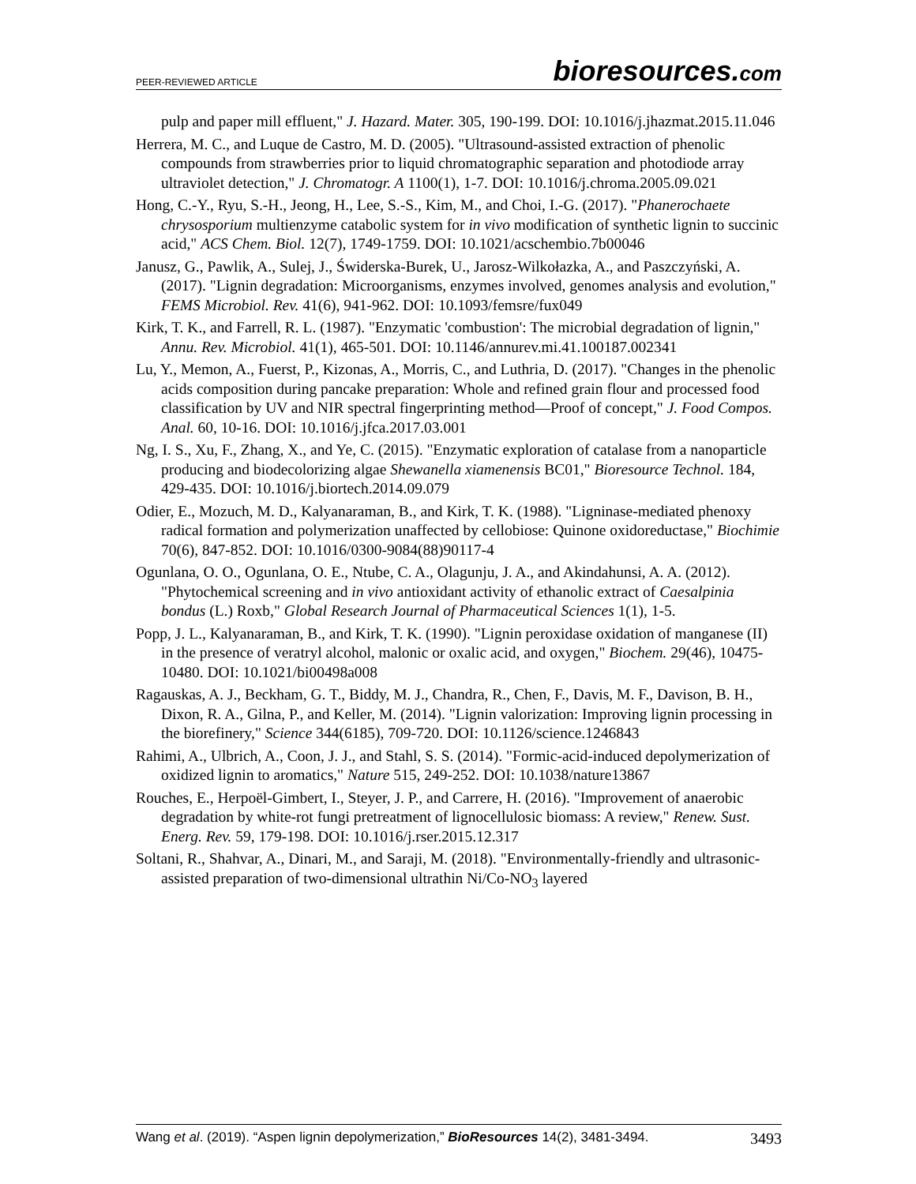PEER-REVIEWED ARTICLE bioresources.com
pulp and paper mill effluent," J. Hazard. Mater. 305, 190-199. DOI: 10.1016/j.jhazmat.2015.11.046
Herrera, M. C., and Luque de Castro, M. D. (2005). "Ultrasound-assisted extraction of phenolic compounds from strawberries prior to liquid chromatographic separation and photodiode array ultraviolet detection," J. Chromatogr. A 1100(1), 1-7. DOI: 10.1016/j.chroma.2005.09.021
Hong, C.-Y., Ryu, S.-H., Jeong, H., Lee, S.-S., Kim, M., and Choi, I.-G. (2017). "Phanerochaete chrysosporium multienzyme catabolic system for in vivo modification of synthetic lignin to succinic acid," ACS Chem. Biol. 12(7), 1749-1759. DOI: 10.1021/acschembio.7b00046
Janusz, G., Pawlik, A., Sulej, J., Świderska-Burek, U., Jarosz-Wilkołazka, A., and Paszczyński, A. (2017). "Lignin degradation: Microorganisms, enzymes involved, genomes analysis and evolution," FEMS Microbiol. Rev. 41(6), 941-962. DOI: 10.1093/femsre/fux049
Kirk, T. K., and Farrell, R. L. (1987). "Enzymatic 'combustion': The microbial degradation of lignin," Annu. Rev. Microbiol. 41(1), 465-501. DOI: 10.1146/annurev.mi.41.100187.002341
Lu, Y., Memon, A., Fuerst, P., Kizonas, A., Morris, C., and Luthria, D. (2017). "Changes in the phenolic acids composition during pancake preparation: Whole and refined grain flour and processed food classification by UV and NIR spectral fingerprinting method—Proof of concept," J. Food Compos. Anal. 60, 10-16. DOI: 10.1016/j.jfca.2017.03.001
Ng, I. S., Xu, F., Zhang, X., and Ye, C. (2015). "Enzymatic exploration of catalase from a nanoparticle producing and biodecolorizing algae Shewanella xiamenensis BC01," Bioresource Technol. 184, 429-435. DOI: 10.1016/j.biortech.2014.09.079
Odier, E., Mozuch, M. D., Kalyanaraman, B., and Kirk, T. K. (1988). "Ligninase-mediated phenoxy radical formation and polymerization unaffected by cellobiose: Quinone oxidoreductase," Biochimie 70(6), 847-852. DOI: 10.1016/0300-9084(88)90117-4
Ogunlana, O. O., Ogunlana, O. E., Ntube, C. A., Olagunju, J. A., and Akindahunsi, A. A. (2012). "Phytochemical screening and in vivo antioxidant activity of ethanolic extract of Caesalpinia bondus (L.) Roxb," Global Research Journal of Pharmaceutical Sciences 1(1), 1-5.
Popp, J. L., Kalyanaraman, B., and Kirk, T. K. (1990). "Lignin peroxidase oxidation of manganese (II) in the presence of veratryl alcohol, malonic or oxalic acid, and oxygen," Biochem. 29(46), 10475-10480. DOI: 10.1021/bi00498a008
Ragauskas, A. J., Beckham, G. T., Biddy, M. J., Chandra, R., Chen, F., Davis, M. F., Davison, B. H., Dixon, R. A., Gilna, P., and Keller, M. (2014). "Lignin valorization: Improving lignin processing in the biorefinery," Science 344(6185), 709-720. DOI: 10.1126/science.1246843
Rahimi, A., Ulbrich, A., Coon, J. J., and Stahl, S. S. (2014). "Formic-acid-induced depolymerization of oxidized lignin to aromatics," Nature 515, 249-252. DOI: 10.1038/nature13867
Rouches, E., Herpoël-Gimbert, I., Steyer, J. P., and Carrere, H. (2016). "Improvement of anaerobic degradation by white-rot fungi pretreatment of lignocellulosic biomass: A review," Renew. Sust. Energ. Rev. 59, 179-198. DOI: 10.1016/j.rser.2015.12.317
Soltani, R., Shahvar, A., Dinari, M., and Saraji, M. (2018). "Environmentally-friendly and ultrasonic-assisted preparation of two-dimensional ultrathin Ni/Co-NO<sub>3</sub> layered
Wang et al. (2019). “Aspen lignin depolymerization,” BioResources 14(2), 3481-3494. 3493